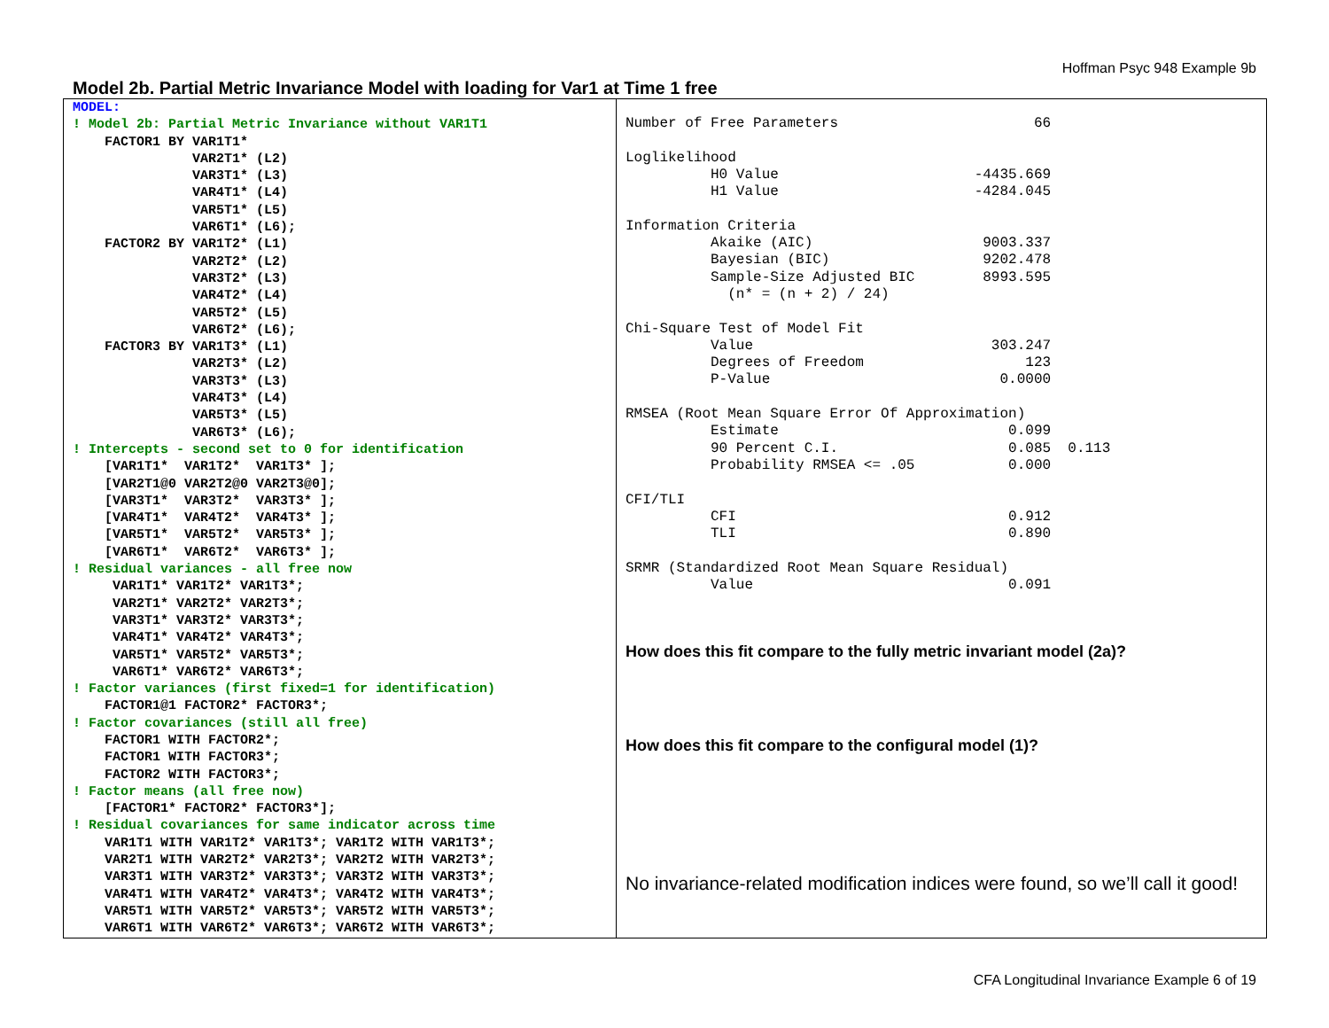Hoffman Psyc 948 Example 9b
Model 2b. Partial Metric Invariance Model with loading for Var1 at Time 1 free
MODEL: ! Model 2b: Partial Metric Invariance without VAR1T1 FACTOR1 BY VAR1T1* VAR2T1* (L2) VAR3T1* (L3) VAR4T1* (L4) VAR5T1* (L5) VAR6T1* (L6); FACTOR2 BY VAR1T2* (L1) VAR2T2* (L2) VAR3T2* (L3) VAR4T2* (L4) VAR5T2* (L5) VAR6T2* (L6); FACTOR3 BY VAR1T3* (L1) VAR2T3* (L2) VAR3T3* (L3) VAR4T3* (L4) VAR5T3* (L5) VAR6T3* (L6); ! Intercepts - second set to 0 for identification [VAR1T1* VAR1T2* VAR1T3* ]; [VAR2T1@0 VAR2T2@0 VAR2T3@0]; [VAR3T1* VAR3T2* VAR3T3* ]; [VAR4T1* VAR4T2* VAR4T3* ]; [VAR5T1* VAR5T2* VAR5T3* ]; [VAR6T1* VAR6T2* VAR6T3* ]; ! Residual variances - all free now VAR1T1* VAR1T2* VAR1T3*; VAR2T1* VAR2T2* VAR2T3*; VAR3T1* VAR3T2* VAR3T3*; VAR4T1* VAR4T2* VAR4T3*; VAR5T1* VAR5T2* VAR5T3*; VAR6T1* VAR6T2* VAR6T3*; ! Factor variances (first fixed=1 for identification) FACTOR1@1 FACTOR2* FACTOR3*; ! Factor covariances (still all free) FACTOR1 WITH FACTOR2*; FACTOR1 WITH FACTOR3*; FACTOR2 WITH FACTOR3*; ! Factor means (all free now) [FACTOR1* FACTOR2* FACTOR3*]; ! Residual covariances for same indicator across time VAR1T1 WITH VAR1T2* VAR1T3*; VAR1T2 WITH VAR1T3*; VAR2T1 WITH VAR2T2* VAR2T3*; VAR2T2 WITH VAR2T3*; VAR3T1 WITH VAR3T2* VAR3T3*; VAR3T2 WITH VAR3T3*; VAR4T1 WITH VAR4T2* VAR4T3*; VAR4T2 WITH VAR4T3*; VAR5T1 WITH VAR5T2* VAR5T3*; VAR5T2 WITH VAR5T3*; VAR6T1 WITH VAR6T2* VAR6T3*; VAR6T2 WITH VAR6T3*;
Number of Free Parameters 66 Loglikelihood H0 Value -4435.669 H1 Value -4284.045 Information Criteria Akaike (AIC) 9003.337 Bayesian (BIC) 9202.478 Sample-Size Adjusted BIC 8993.595 (n* = (n + 2) / 24) Chi-Square Test of Model Fit Value 303.247 Degrees of Freedom 123 P-Value 0.0000 RMSEA (Root Mean Square Error Of Approximation) Estimate 0.099 90 Percent C.I. 0.085 0.113 Probability RMSEA <= .05 0.000 CFI/TLI CFI 0.912 TLI 0.890 SRMR (Standardized Root Mean Square Residual) Value 0.091
How does this fit compare to the fully metric invariant model (2a)?
How does this fit compare to the configural model (1)?
No invariance-related modification indices were found, so we’ll call it good!
CFA Longitudinal Invariance Example 6 of 19